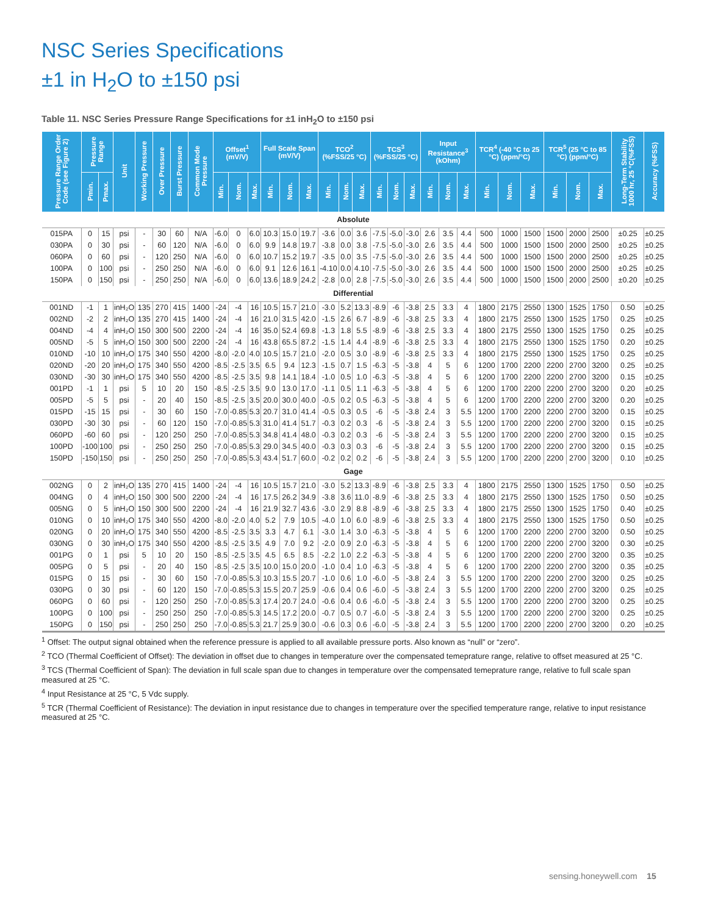NSC Series Specifications
±1 in H<sub>2</sub>O to ±150 psi
Table 11. NSC Series Pressure Range Specifications for ±1 inH<sub>2</sub>O to ±150 psi
| Pressure Range Order Code (see Figure 2) | Pressure Range | | Unit | Working Pressure | Over Pressure | Burst Pressure | Common Mode Pressure | Offset<sup>1</sup> (mV/V) | | | Full Scale Span (mV/V) | | | TCO<sup>2</sup> (%FSS/25 °C) | | | TCS<sup>3</sup> (%FSS/25 °C) | | | Input Resistance<sup>3</sup> (kOhm) | | | TCR<sup>4</sup> (-40 °C to 25 °C) (ppm/°C) | | | TCR<sup>5</sup> (25 °C to 85 °C) (ppm/°C) | | | Long-Term Stability 1000 hr, 25 °C(%FSS) | Accuracy (%FSS) |
| --- | --- | --- | --- | --- | --- | --- | --- | --- | --- | --- | --- | --- | --- | --- | --- | --- | --- | --- | --- | --- | --- | --- | --- | --- | --- | --- | --- | --- | --- | --- |
| | Pmin. | Pmax. | | | | | | Min. | Nom. | Max. | Min. | Nom. | Max. | Min. | Nom. | Max. | Min. | Nom. | Max. | Min. | Nom. | Max. | Min. | Nom. | Max. | Min. | Nom. | Max. | | |
| Absolute | | | | | | | | | | | | | | | | | | | | | | | | | | | | | | |
| 015PA | 0 | 15 | psi | - | 30 | 60 | N/A | -6.0 | 0 | 6.0 | 10.3 | 15.0 | 19.7 | -3.6 | 0.0 | 3.6 | -7.5 | -5.0 | -3.0 | 2.6 | 3.5 | 4.4 | 500 | 1000 | 1500 | 1500 | 2000 | 2500 | ±0.25 | ±0.25 |
| 030PA | 0 | 30 | psi | - | 60 | 120 | N/A | -6.0 | 0 | 6.0 | 9.9 | 14.8 | 19.7 | -3.8 | 0.0 | 3.8 | -7.5 | -5.0 | -3.0 | 2.6 | 3.5 | 4.4 | 500 | 1000 | 1500 | 1500 | 2000 | 2500 | ±0.25 | ±0.25 |
| 060PA | 0 | 60 | psi | - | 120 | 250 | N/A | -6.0 | 0 | 6.0 | 10.7 | 15.2 | 19.7 | -3.5 | 0.0 | 3.5 | -7.5 | -5.0 | -3.0 | 2.6 | 3.5 | 4.4 | 500 | 1000 | 1500 | 1500 | 2000 | 2500 | ±0.25 | ±0.25 |
| 100PA | 0 | 100 | psi | - | 250 | 250 | N/A | -6.0 | 0 | 6.0 | 9.1 | 12.6 | 16.1 | -4.10 | 0.0 | 4.10 | -7.5 | -5.0 | -3.0 | 2.6 | 3.5 | 4.4 | 500 | 1000 | 1500 | 1500 | 2000 | 2500 | ±0.25 | ±0.25 |
| 150PA | 0 | 150 | psi | - | 250 | 250 | N/A | -6.0 | 0 | 6.0 | 13.6 | 18.9 | 24.2 | -2.8 | 0.0 | 2.8 | -7.5 | -5.0 | -3.0 | 2.6 | 3.5 | 4.4 | 500 | 1000 | 1500 | 1500 | 2000 | 2500 | ±0.20 | ±0.25 |
| Differential | | | | | | | | | | | | | | | | | | | | | | | | | | | | | | |
| 001ND | -1 | 1 | inH₂O | 135 | 270 | 415 | 1400 | -24 | -4 | 16 | 10.5 | 15.7 | 21.0 | -3.0 | 5.2 | 13.3 | -8.9 | -6 | -3.8 | 2.5 | 3.3 | 4 | 1800 | 2175 | 2550 | 1300 | 1525 | 1750 | 0.50 | ±0.25 |
| 002ND | -2 | 2 | inH₂O | 135 | 270 | 415 | 1400 | -24 | -4 | 16 | 21.0 | 31.5 | 42.0 | -1.5 | 2.6 | 6.7 | -8.9 | -6 | -3.8 | 2.5 | 3.3 | 4 | 1800 | 2175 | 2550 | 1300 | 1525 | 1750 | 0.25 | ±0.25 |
| 004ND | -4 | 4 | inH₂O | 150 | 300 | 500 | 2200 | -24 | -4 | 16 | 35.0 | 52.4 | 69.8 | -1.3 | 1.8 | 5.5 | -8.9 | -6 | -3.8 | 2.5 | 3.3 | 4 | 1800 | 2175 | 2550 | 1300 | 1525 | 1750 | 0.25 | ±0.25 |
| 005ND | -5 | 5 | inH₂O | 150 | 300 | 500 | 2200 | -24 | -4 | 16 | 43.8 | 65.5 | 87.2 | -1.5 | 1.4 | 4.4 | -8.9 | -6 | -3.8 | 2.5 | 3.3 | 4 | 1800 | 2175 | 2550 | 1300 | 1525 | 1750 | 0.20 | ±0.25 |
| 010ND | -10 | 10 | inH₂O | 175 | 340 | 550 | 4200 | -8.0 | -2.0 | 4.0 | 10.5 | 15.7 | 21.0 | -2.0 | 0.5 | 3.0 | -8.9 | -6 | -3.8 | 2.5 | 3.3 | 4 | 1800 | 2175 | 2550 | 1300 | 1525 | 1750 | 0.25 | ±0.25 |
| 020ND | -20 | 20 | inH₂O | 175 | 340 | 550 | 4200 | -8.5 | -2.5 | 3.5 | 6.5 | 9.4 | 12.3 | -1.5 | 0.7 | 1.5 | -6.3 | -5 | -3.8 | 4 | 5 | 6 | 1200 | 1700 | 2200 | 2200 | 2700 | 3200 | 0.25 | ±0.25 |
| 030ND | -30 | 30 | inH₂O | 175 | 340 | 550 | 4200 | -8.5 | -2.5 | 3.5 | 9.8 | 14.1 | 18.4 | -1.0 | 0.5 | 1.0 | -6.3 | -5 | -3.8 | 4 | 5 | 6 | 1200 | 1700 | 2200 | 2200 | 2700 | 3200 | 0.15 | ±0.25 |
| 001PD | -1 | 1 | psi | 5 | 10 | 20 | 150 | -8.5 | -2.5 | 3.5 | 9.0 | 13.0 | 17.0 | -1.1 | 0.5 | 1.1 | -6.3 | -5 | -3.8 | 4 | 5 | 6 | 1200 | 1700 | 2200 | 2200 | 2700 | 3200 | 0.20 | ±0.25 |
| 005PD | -5 | 5 | psi | - | 20 | 40 | 150 | -8.5 | -2.5 | 3.5 | 20.0 | 30.0 | 40.0 | -0.5 | 0.2 | 0.5 | -6.3 | -5 | -3.8 | 4 | 5 | 6 | 1200 | 1700 | 2200 | 2200 | 2700 | 3200 | 0.20 | ±0.25 |
| 015PD | -15 | 15 | psi | - | 30 | 60 | 150 | -7.0 | -0.85 | 5.3 | 20.7 | 31.0 | 41.4 | -0.5 | 0.3 | 0.5 | -6 | -5 | -3.8 | 2.4 | 3 | 5.5 | 1200 | 1700 | 2200 | 2200 | 2700 | 3200 | 0.15 | ±0.25 |
| 030PD | -30 | 30 | psi | - | 60 | 120 | 150 | -7.0 | -0.85 | 5.3 | 31.0 | 41.4 | 51.7 | -0.3 | 0.2 | 0.3 | -6 | -5 | -3.8 | 2.4 | 3 | 5.5 | 1200 | 1700 | 2200 | 2200 | 2700 | 3200 | 0.15 | ±0.25 |
| 060PD | -60 | 60 | psi | - | 120 | 250 | 250 | -7.0 | -0.85 | 5.3 | 34.8 | 41.4 | 48.0 | -0.3 | 0.2 | 0.3 | -6 | -5 | -3.8 | 2.4 | 3 | 5.5 | 1200 | 1700 | 2200 | 2200 | 2700 | 3200 | 0.15 | ±0.25 |
| 100PD | -100 | 100 | psi | - | 250 | 250 | 250 | -7.0 | -0.85 | 5.3 | 29.0 | 34.5 | 40.0 | -0.3 | 0.3 | 0.3 | -6 | -5 | -3.8 | 2.4 | 3 | 5.5 | 1200 | 1700 | 2200 | 2200 | 2700 | 3200 | 0.15 | ±0.25 |
| 150PD | -150 | 150 | psi | - | 250 | 250 | 250 | -7.0 | -0.85 | 5.3 | 43.4 | 51.7 | 60.0 | -0.2 | 0.2 | 0.2 | -6 | -5 | -3.8 | 2.4 | 3 | 5.5 | 1200 | 1700 | 2200 | 2200 | 2700 | 3200 | 0.10 | ±0.25 |
| Gage | | | | | | | | | | | | | | | | | | | | | | | | | | | | | | |
| 002NG | 0 | 2 | inH₂O | 135 | 270 | 415 | 1400 | -24 | -4 | 16 | 10.5 | 15.7 | 21.0 | -3.0 | 5.2 | 13.3 | -8.9 | -6 | -3.8 | 2.5 | 3.3 | 4 | 1800 | 2175 | 2550 | 1300 | 1525 | 1750 | 0.50 | ±0.25 |
| 004NG | 0 | 4 | inH₂O | 150 | 300 | 500 | 2200 | -24 | -4 | 16 | 17.5 | 26.2 | 34.9 | -3.8 | 3.6 | 11.0 | -8.9 | -6 | -3.8 | 2.5 | 3.3 | 4 | 1800 | 2175 | 2550 | 1300 | 1525 | 1750 | 0.50 | ±0.25 |
| 005NG | 0 | 5 | inH₂O | 150 | 300 | 500 | 2200 | -24 | -4 | 16 | 21.9 | 32.7 | 43.6 | -3.0 | 2.9 | 8.8 | -8.9 | -6 | -3.8 | 2.5 | 3.3 | 4 | 1800 | 2175 | 2550 | 1300 | 1525 | 1750 | 0.40 | ±0.25 |
| 010NG | 0 | 10 | inH₂O | 175 | 340 | 550 | 4200 | -8.0 | -2.0 | 4.0 | 5.2 | 7.9 | 10.5 | -4.0 | 1.0 | 6.0 | -8.9 | -6 | -3.8 | 2.5 | 3.3 | 4 | 1800 | 2175 | 2550 | 1300 | 1525 | 1750 | 0.50 | ±0.25 |
| 020NG | 0 | 20 | inH₂O | 175 | 340 | 550 | 4200 | -8.5 | -2.5 | 3.5 | 3.3 | 4.7 | 6.1 | -3.0 | 1.4 | 3.0 | -6.3 | -5 | -3.8 | 4 | 5 | 6 | 1200 | 1700 | 2200 | 2200 | 2700 | 3200 | 0.50 | ±0.25 |
| 030NG | 0 | 30 | inH₂O | 175 | 340 | 550 | 4200 | -8.5 | -2.5 | 3.5 | 4.9 | 7.0 | 9.2 | -2.0 | 0.9 | 2.0 | -6.3 | -5 | -3.8 | 4 | 5 | 6 | 1200 | 1700 | 2200 | 2200 | 2700 | 3200 | 0.30 | ±0.25 |
| 001PG | 0 | 1 | psi | 5 | 10 | 20 | 150 | -8.5 | -2.5 | 3.5 | 4.5 | 6.5 | 8.5 | -2.2 | 1.0 | 2.2 | -6.3 | -5 | -3.8 | 4 | 5 | 6 | 1200 | 1700 | 2200 | 2200 | 2700 | 3200 | 0.35 | ±0.25 |
| 005PG | 0 | 5 | psi | - | 20 | 40 | 150 | -8.5 | -2.5 | 3.5 | 10.0 | 15.0 | 20.0 | -1.0 | 0.4 | 1.0 | -6.3 | -5 | -3.8 | 4 | 5 | 6 | 1200 | 1700 | 2200 | 2200 | 2700 | 3200 | 0.35 | ±0.25 |
| 015PG | 0 | 15 | psi | - | 30 | 60 | 150 | -7.0 | -0.85 | 5.3 | 10.3 | 15.5 | 20.7 | -1.0 | 0.6 | 1.0 | -6.0 | -5 | -3.8 | 2.4 | 3 | 5.5 | 1200 | 1700 | 2200 | 2200 | 2700 | 3200 | 0.25 | ±0.25 |
| 030PG | 0 | 30 | psi | - | 60 | 120 | 150 | -7.0 | -0.85 | 5.3 | 15.5 | 20.7 | 25.9 | -0.6 | 0.4 | 0.6 | -6.0 | -5 | -3.8 | 2.4 | 3 | 5.5 | 1200 | 1700 | 2200 | 2200 | 2700 | 3200 | 0.25 | ±0.25 |
| 060PG | 0 | 60 | psi | - | 120 | 250 | 250 | -7.0 | -0.85 | 5.3 | 17.4 | 20.7 | 24.0 | -0.6 | 0.4 | 0.6 | -6.0 | -5 | -3.8 | 2.4 | 3 | 5.5 | 1200 | 1700 | 2200 | 2200 | 2700 | 3200 | 0.25 | ±0.25 |
| 100PG | 0 | 100 | psi | - | 250 | 250 | 250 | -7.0 | -0.85 | 5.3 | 14.5 | 17.2 | 20.0 | -0.7 | 0.5 | 0.7 | -6.0 | -5 | -3.8 | 2.4 | 3 | 5.5 | 1200 | 1700 | 2200 | 2200 | 2700 | 3200 | 0.25 | ±0.25 |
| 150PG | 0 | 150 | psi | - | 250 | 250 | 250 | -7.0 | -0.85 | 5.3 | 21.7 | 25.9 | 30.0 | -0.6 | 0.3 | 0.6 | -6.0 | -5 | -3.8 | 2.4 | 3 | 5.5 | 1200 | 1700 | 2200 | 2200 | 2700 | 3200 | 0.20 | ±0.25 |
<sup>1</sup> Offset: The output signal obtained when the reference pressure is applied to all available pressure ports. Also known as “null” or “zero”.
<sup>2</sup> TCO (Thermal Coefficient of Offset): The deviation in offset due to changes in temperature over the compensated temeprature range, relative to offset measured at 25 °C.
<sup>3</sup> TCS (Thermal Coefficient of Span): The deviation in full scale span due to changes in temperature over the compensated temeprature range, relative to full scale span measured at 25 °C.
<sup>4</sup> Input Resistance at 25 °C, 5 Vdc supply.
<sup>5</sup> TCR (Thermal Coefficient of Resistance): The deviation in input resistance due to changes in temperature over the specified temperature range, relative to input resistance measured at 25 °C.
sensing.honeywell.com 15